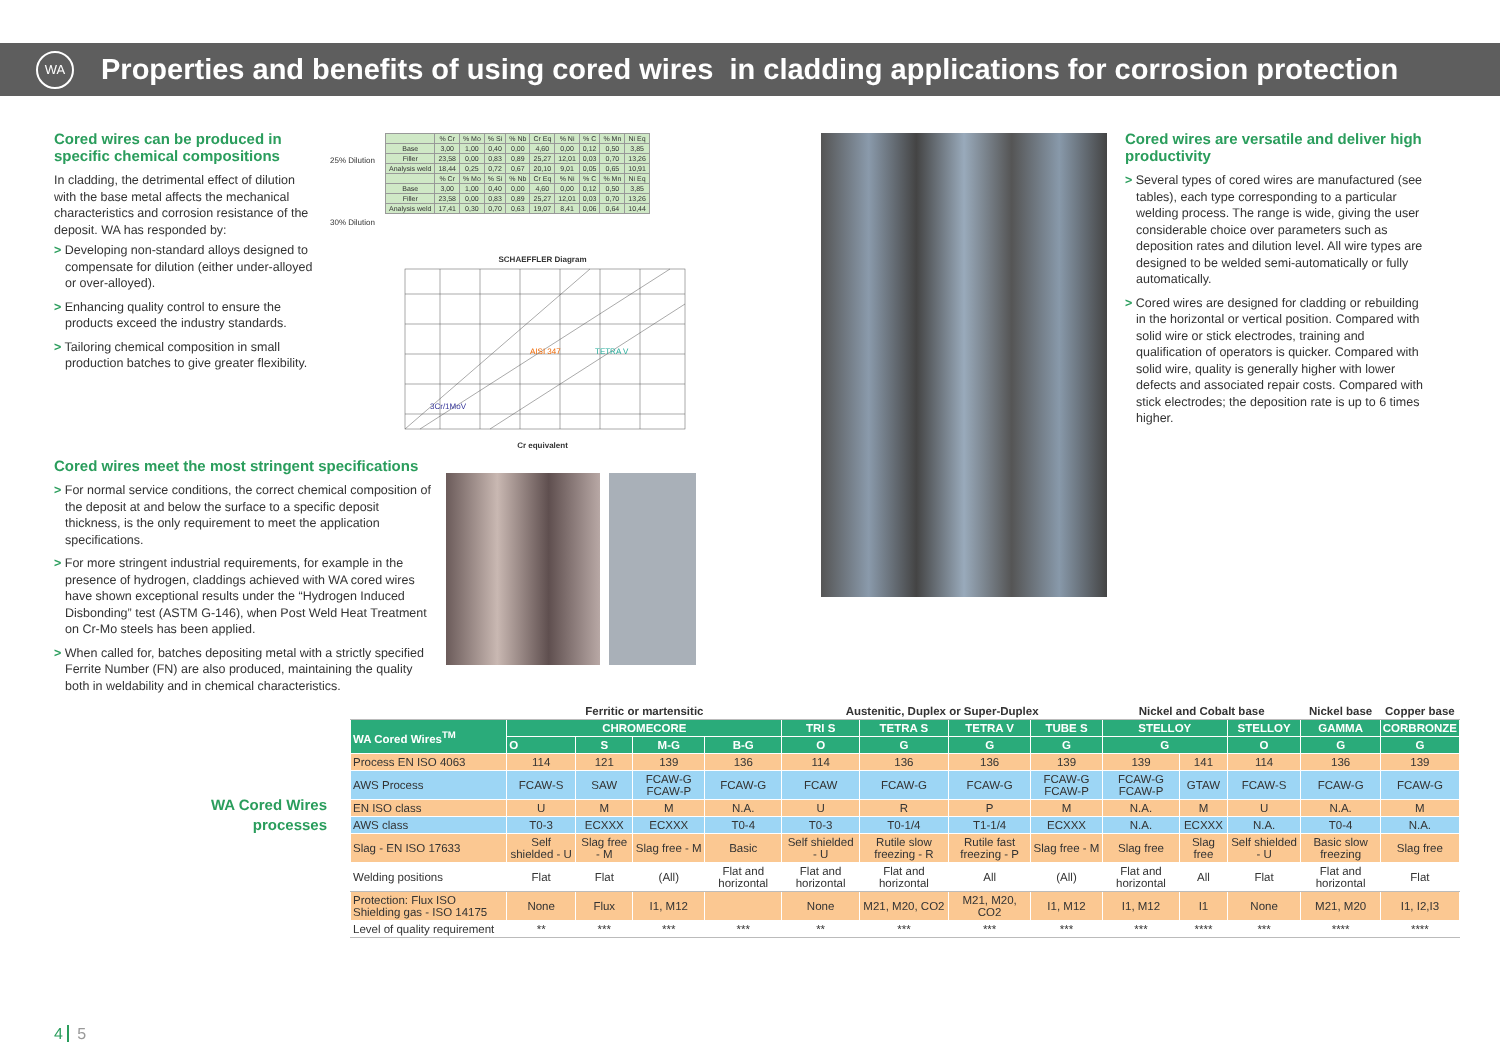WA
Properties and benefits of using cored wires in cladding applications for corrosion protection
Cored wires can be produced in specific chemical compositions
In cladding, the detrimental effect of dilution with the base metal affects the mechanical characteristics and corrosion resistance of the deposit. WA has responded by:
> Developing non-standard alloys designed to compensate for dilution (either under-alloyed or over-alloyed).
> Enhancing quality control to ensure the products exceed the industry standards.
> Tailoring chemical composition in small production batches to give greater flexibility.
25% Dilution
30% Dilution
| | % Cr | % Mo | % Si | % Nb | Cr Eq | % Ni | % C | % Mn | Ni Eq |
| Base | 3,00 | 1,00 | 0,40 | 0,00 | 4,60 | 0,00 | 0,12 | 0,50 | 3,85 |
| Filler | 23,58 | 0,00 | 0,83 | 0,89 | 25,27 | 12,01 | 0,03 | 0,70 | 13,26 |
| Analysis weld | 18,44 | 0,25 | 0,72 | 0,67 | 20,10 | 9,01 | 0,05 | 0,65 | 10,91 |
| | % Cr | % Mo | % Si | % Nb | Cr Eq | % Ni | % C | % Mn | Ni Eq |
| Base | 3,00 | 1,00 | 0,40 | 0,00 | 4,60 | 0,00 | 0,12 | 0,50 | 3,85 |
| Filler | 23,58 | 0,00 | 0,83 | 0,89 | 25,27 | 12,01 | 0,03 | 0,70 | 13,26 |
| Analysis weld | 17,41 | 0,30 | 0,70 | 0,63 | 19,07 | 8,41 | 0,06 | 0,64 | 10,44 |
SCHAEFFLER Diagram
AISI 347
TETRA V
3Cr/1MoV
Cr equivalent
Cored wires meet the most stringent specifications
> For normal service conditions, the correct chemical composition of the deposit at and below the surface to a specific deposit thickness, is the only requirement to meet the application specifications.
> For more stringent industrial requirements, for example in the presence of hydrogen, claddings achieved with WA cored wires have shown exceptional results under the “Hydrogen Induced Disbonding” test (ASTM G-146), when Post Weld Heat Treatment on Cr-Mo steels has been applied.
> When called for, batches depositing metal with a strictly specified Ferrite Number (FN) are also produced, maintaining the quality both in weldability and in chemical characteristics.
Cored wires are versatile and deliver high productivity
> Several types of cored wires are manufactured (see tables), each type corresponding to a particular welding process. The range is wide, giving the user considerable choice over parameters such as deposition rates and dilution level. All wire types are designed to be welded semi-automatically or fully automatically.
> Cored wires are designed for cladding or rebuilding in the horizontal or vertical position. Compared with solid wire or stick electrodes, training and qualification of operators is quicker. Compared with solid wire, quality is generally higher with lower defects and associated repair costs. Compared with stick electrodes; the deposition rate is up to 6 times higher.
WA Cored Wires processes
| | Ferritic or martensitic | | | | Austenitic, Duplex or Super-Duplex | | | | Nickel and Cobalt base | | | Nickel base | Copper base |
| WA Cored Wires<sup>TM</sup> | CHROMECORE | | | | TRI S | TETRA S | TETRA V | TUBE S | STELLOY | | STELLOY | GAMMA | CORBRONZE |
| | O | S | M-G | B-G | O | G | G | G | G | | O | G | G |
| Process EN ISO 4063 | 114 | 121 | 139 | 136 | 114 | 136 | 136 | 139 | 139 | 141 | 114 | 136 | 139 |
| AWS Process | FCAW-S | SAW | FCAW-G FCAW-P | FCAW-G | FCAW | FCAW-G | FCAW-G | FCAW-G FCAW-P | FCAW-G FCAW-P | GTAW | FCAW-S | FCAW-G | FCAW-G |
| EN ISO class | U | M | M | N.A. | U | R | P | M | N.A. | M | U | N.A. | M |
| AWS class | T0-3 | ECXXX | ECXXX | T0-4 | T0-3 | T0-1/4 | T1-1/4 | ECXXX | N.A. | ECXXX | N.A. | T0-4 | N.A. |
| Slag - EN ISO 17633 | Self shielded - U | Slag free - M | Slag free - M | Basic | Self shielded - U | Rutile slow freezing - R | Rutile fast freezing - P | Slag free - M | Slag free | Slag free | Self shielded - U | Basic slow freezing | Slag free |
| Welding positions | Flat | Flat | (All) | Flat and horizontal | Flat and horizontal | Flat and horizontal | All | (All) | Flat and horizontal | All | Flat | Flat and horizontal | Flat |
| Protection: Flux ISO Shielding gas - ISO 14175 | None | Flux | I1, M12 | | None | M21, M20, CO2 | M21, M20, CO2 | I1, M12 | I1, M12 | I1 | None | M21, M20 | I1, I2,I3 |
| Level of quality requirement | ** | *** | *** | *** | ** | *** | *** | *** | *** | **** | *** | **** | **** |
4 5